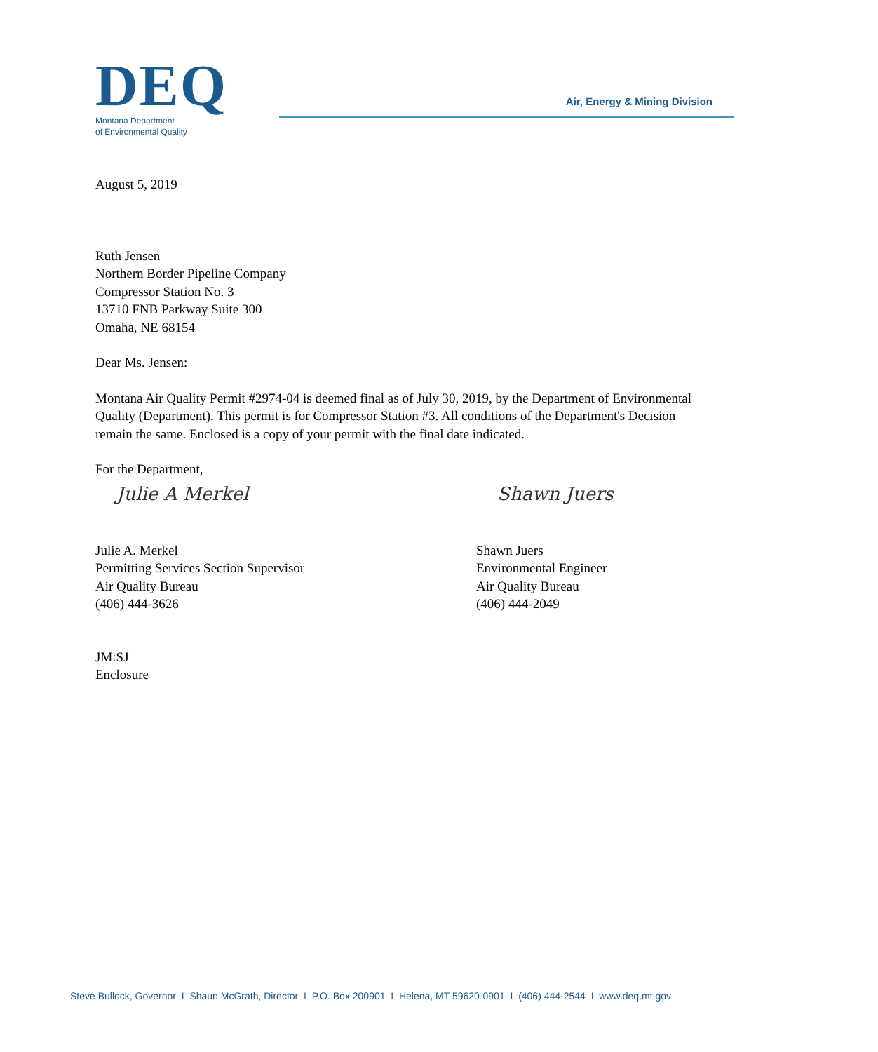DEQ
Montana Department
of Environmental Quality
Air, Energy & Mining Division
August 5, 2019
Ruth Jensen
Northern Border Pipeline Company
Compressor Station No. 3
13710 FNB Parkway Suite 300
Omaha, NE 68154
Dear Ms. Jensen:
Montana Air Quality Permit #2974-04 is deemed final as of July 30, 2019, by the Department of Environmental Quality (Department). This permit is for Compressor Station #3. All conditions of the Department's Decision remain the same. Enclosed is a copy of your permit with the final date indicated.
For the Department,
Julie A Merkel
Julie A. Merkel
Permitting Services Section Supervisor
Air Quality Bureau
(406) 444-3626
Shawn Juers
Shawn Juers
Environmental Engineer
Air Quality Bureau
(406) 444-2049
JM:SJ
Enclosure
Steve Bullock, Governor I Shaun McGrath, Director I P.O. Box 200901 I Helena, MT 59620-0901 I (406) 444-2544 I www.deq.mt.gov